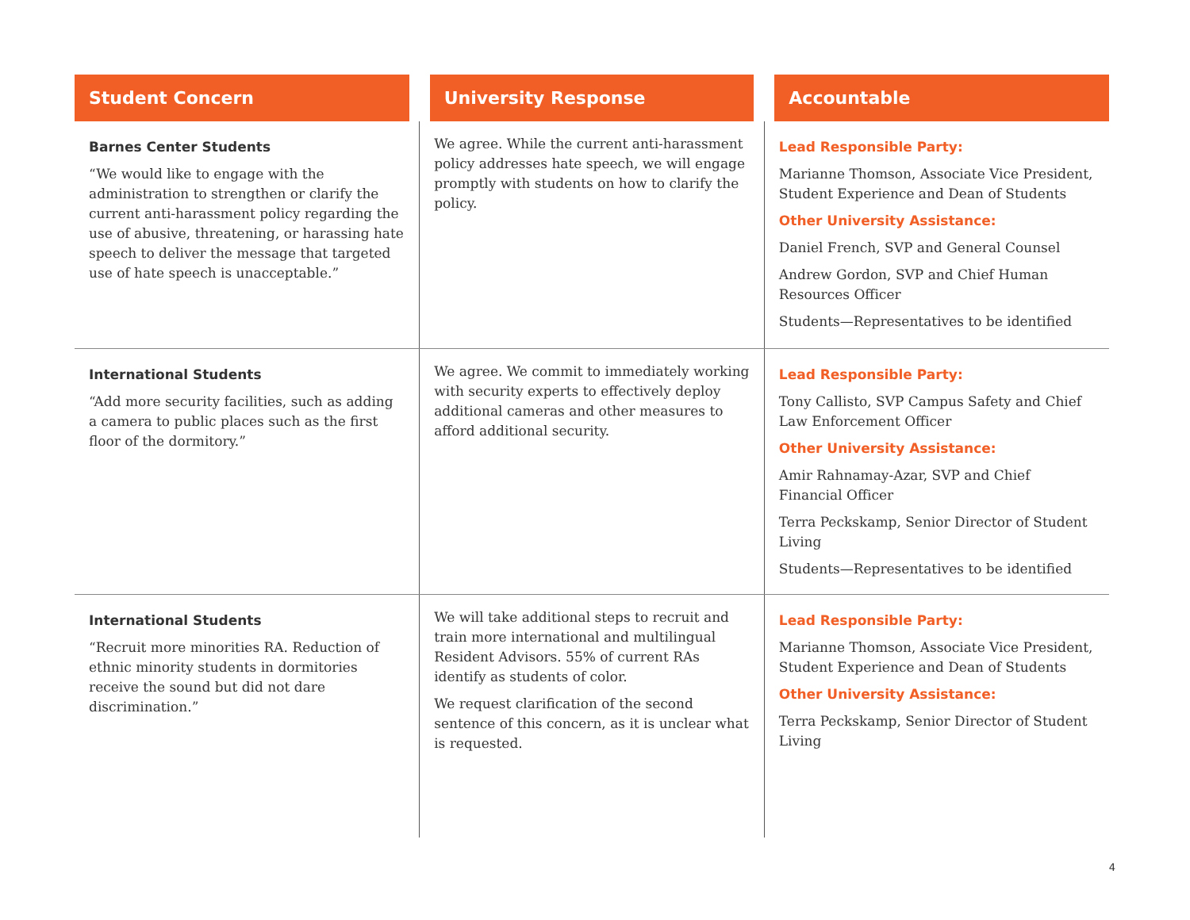| Student Concern | University Response | Accountable |
| --- | --- | --- |
| Barnes Center Students “We would like to engage with the administration to strengthen or clarify the current anti-harassment policy regarding the use of abusive, threatening, or harassing hate speech to deliver the message that targeted use of hate speech is unacceptable.” | We agree. While the current anti-harassment policy addresses hate speech, we will engage promptly with students on how to clarify the policy. | Lead Responsible Party: Marianne Thomson, Associate Vice President, Student Experience and Dean of Students Other University Assistance: Daniel French, SVP and General Counsel Andrew Gordon, SVP and Chief Human Resources Officer Students—Representatives to be identified |
| International Students “Add more security facilities, such as adding a camera to public places such as the first floor of the dormitory.” | We agree. We commit to immediately working with security experts to effectively deploy additional cameras and other measures to afford additional security. | Lead Responsible Party: Tony Callisto, SVP Campus Safety and Chief Law Enforcement Officer Other University Assistance: Amir Rahnamay-Azar, SVP and Chief Financial Officer Terra Peckskamp, Senior Director of Student Living Students—Representatives to be identified |
| International Students “Recruit more minorities RA. Reduction of ethnic minority students in dormitories receive the sound but did not dare discrimination.” | We will take additional steps to recruit and train more international and multilingual Resident Advisors. 55% of current RAs identify as students of color. We request clarification of the second sentence of this concern, as it is unclear what is requested. | Lead Responsible Party: Marianne Thomson, Associate Vice President, Student Experience and Dean of Students Other University Assistance: Terra Peckskamp, Senior Director of Student Living |
4